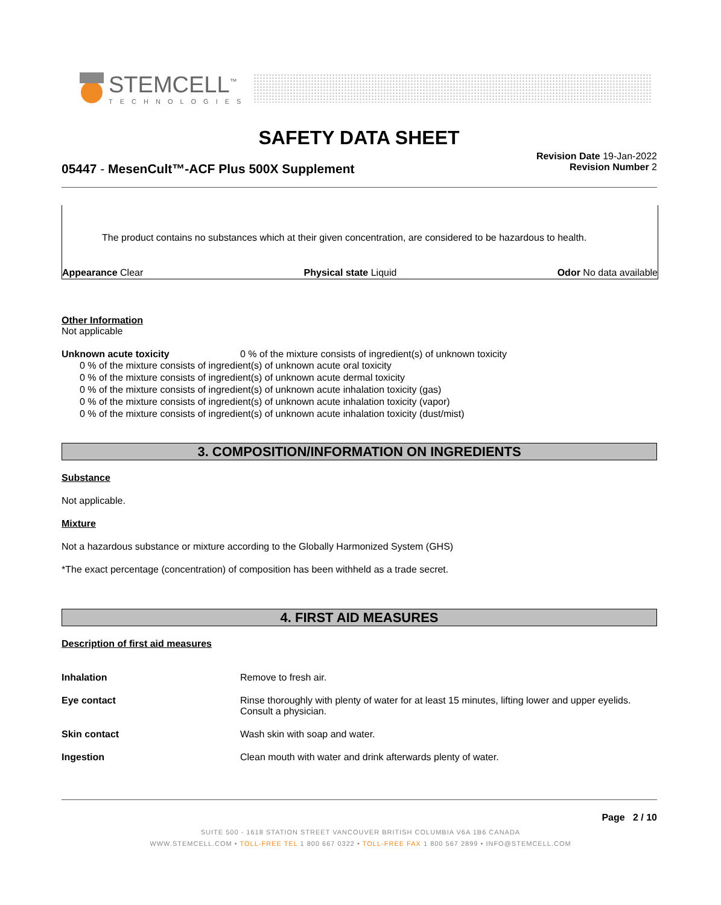STEMCELL<sup>™</sup>
TECHNOLOGIES
SAFETY DATA SHEET
05447 - MesenCult™-ACF Plus 500X Supplement
Revision Date 19-Jan-2022
Revision Number 2
The product contains no substances which at their given concentration, are considered to be hazardous to health.
Appearance Clear Physical state Liquid Odor No data available
Other Information
Not applicable
Unknown acute toxicity 0 % of the mixture consists of ingredient(s) of unknown toxicity
0 % of the mixture consists of ingredient(s) of unknown acute oral toxicity
0 % of the mixture consists of ingredient(s) of unknown acute dermal toxicity
0 % of the mixture consists of ingredient(s) of unknown acute inhalation toxicity (gas)
0 % of the mixture consists of ingredient(s) of unknown acute inhalation toxicity (vapor)
0 % of the mixture consists of ingredient(s) of unknown acute inhalation toxicity (dust/mist)
3. COMPOSITION/INFORMATION ON INGREDIENTS
Substance
Not applicable.
Mixture
Not a hazardous substance or mixture according to the Globally Harmonized System (GHS)
*The exact percentage (concentration) of composition has been withheld as a trade secret.
4. FIRST AID MEASURES
Description of first aid measures
Inhalation Remove to fresh air.
Eye contact Rinse thoroughly with plenty of water for at least 15 minutes, lifting lower and upper eyelids. Consult a physician.
Skin contact Wash skin with soap and water.
Ingestion Clean mouth with water and drink afterwards plenty of water.
Page 2 / 10
SUITE 500 - 1618 STATION STREET VANCOUVER BRITISH COLUMBIA V6A 1B6 CANADA
WWW.STEMCELL.COM • TOLL-FREE TEL 1 800 667 0322 • TOLL-FREE FAX 1 800 567 2899 • INFO@STEMCELL.COM